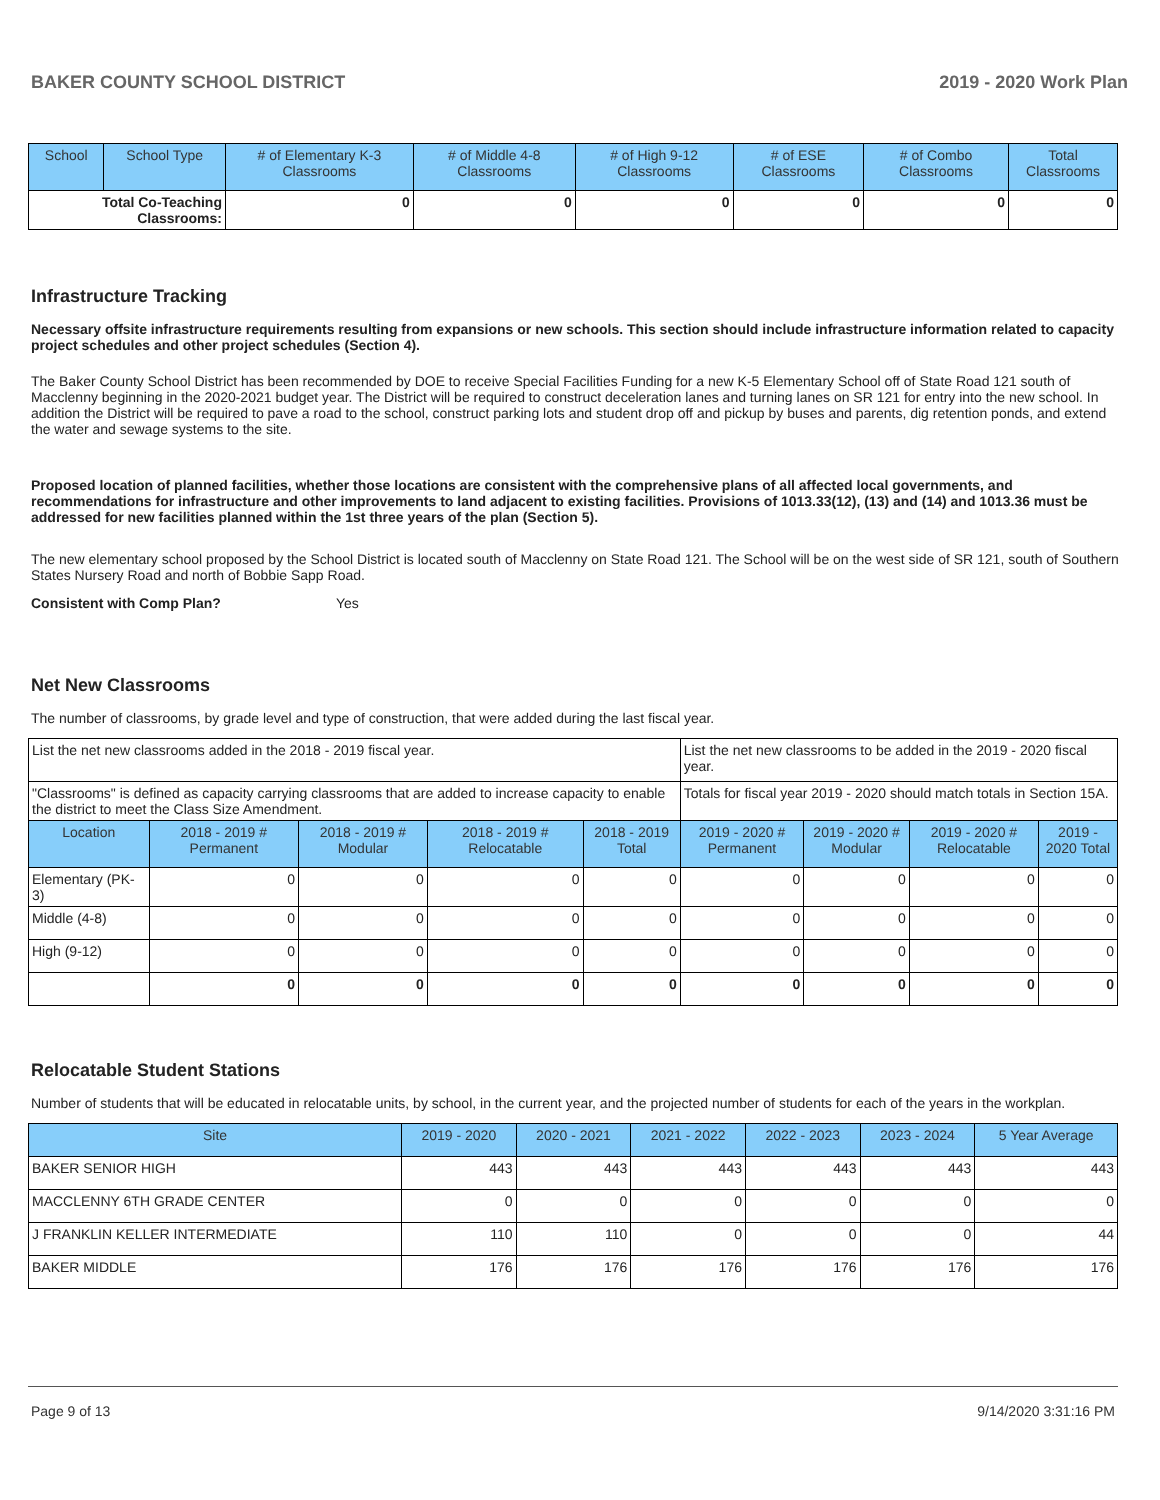BAKER COUNTY SCHOOL DISTRICT 2019 - 2020 Work Plan
| School | School Type | # of Elementary K-3 Classrooms | # of Middle 4-8 Classrooms | # of High 9-12 Classrooms | # of ESE Classrooms | # of Combo Classrooms | Total Classrooms |
| --- | --- | --- | --- | --- | --- | --- | --- |
| Total Co-Teaching Classrooms: | | 0 | 0 | 0 | 0 | 0 | 0 |
Infrastructure Tracking
Necessary offsite infrastructure requirements resulting from expansions or new schools. This section should include infrastructure information related to capacity project schedules and other project schedules (Section 4).
The Baker County School District has been recommended by DOE to receive Special Facilities Funding for a new K-5 Elementary School off of State Road 121 south of Macclenny beginning in the 2020-2021 budget year. The District will be required to construct deceleration lanes and turning lanes on SR 121 for entry into the new school. In addition the District will be required to pave a road to the school, construct parking lots and student drop off and pickup by buses and parents, dig retention ponds, and extend the water and sewage systems to the site.
Proposed location of planned facilities, whether those locations are consistent with the comprehensive plans of all affected local governments, and recommendations for infrastructure and other improvements to land adjacent to existing facilities. Provisions of 1013.33(12), (13) and (14) and 1013.36 must be addressed for new facilities planned within the 1st three years of the plan (Section 5).
The new elementary school proposed by the School District is located south of Macclenny on State Road 121. The School will be on the west side of SR 121, south of Southern States Nursery Road and north of Bobbie Sapp Road.
Consistent with Comp Plan? Yes
Net New Classrooms
The number of classrooms, by grade level and type of construction, that were added during the last fiscal year.
| List the net new classrooms added in the 2018 - 2019 fiscal year. | | | | | List the net new classrooms to be added in the 2019 - 2020 fiscal year. | | | |
| "Classrooms" is defined as capacity carrying classrooms that are added to increase capacity to enable the district to meet the Class Size Amendment. | | | | | Totals for fiscal year 2019 - 2020 should match totals in Section 15A. | | | |
| Location | 2018 - 2019 # Permanent | 2018 - 2019 # Modular | 2018 - 2019 # Relocatable | 2018 - 2019 Total | 2019 - 2020 # Permanent | 2019 - 2020 # Modular | 2019 - 2020 # Relocatable | 2019 - 2020 Total |
| Elementary (PK-3) | 0 | 0 | 0 | 0 | 0 | 0 | 0 | 0 |
| Middle (4-8) | 0 | 0 | 0 | 0 | 0 | 0 | 0 | 0 |
| High (9-12) | 0 | 0 | 0 | 0 | 0 | 0 | 0 | 0 |
| | 0 | 0 | 0 | 0 | 0 | 0 | 0 | 0 |
Relocatable Student Stations
Number of students that will be educated in relocatable units, by school, in the current year, and the projected number of students for each of the years in the workplan.
| Site | 2019 - 2020 | 2020 - 2021 | 2021 - 2022 | 2022 - 2023 | 2023 - 2024 | 5 Year Average |
| --- | --- | --- | --- | --- | --- | --- |
| BAKER SENIOR HIGH | 443 | 443 | 443 | 443 | 443 | 443 |
| MACCLENNY 6TH GRADE CENTER | 0 | 0 | 0 | 0 | 0 | 0 |
| J FRANKLIN KELLER INTERMEDIATE | 110 | 110 | 0 | 0 | 0 | 44 |
| BAKER MIDDLE | 176 | 176 | 176 | 176 | 176 | 176 |
Page 9 of 13 9/14/2020 3:31:16 PM